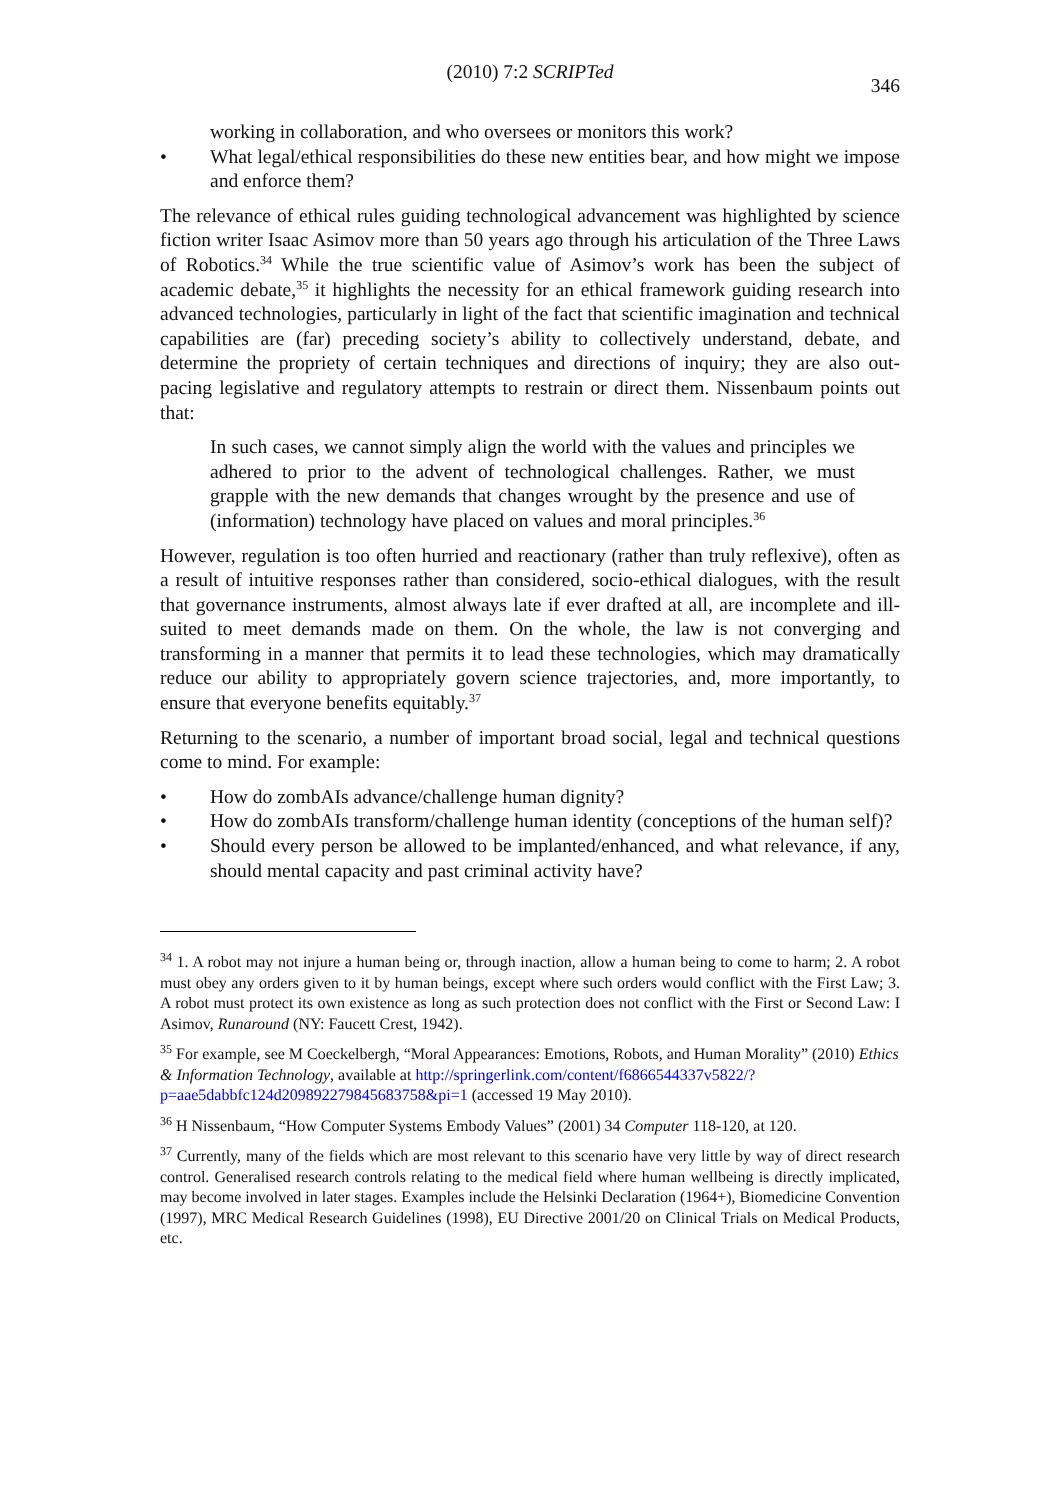(2010) 7:2 SCRIPTed
346
working in collaboration, and who oversees or monitors this work?
• What legal/ethical responsibilities do these new entities bear, and how might we impose and enforce them?
The relevance of ethical rules guiding technological advancement was highlighted by science fiction writer Isaac Asimov more than 50 years ago through his articulation of the Three Laws of Robotics.<sup>34</sup> While the true scientific value of Asimov’s work has been the subject of academic debate,<sup>35</sup> it highlights the necessity for an ethical framework guiding research into advanced technologies, particularly in light of the fact that scientific imagination and technical capabilities are (far) preceding society’s ability to collectively understand, debate, and determine the propriety of certain techniques and directions of inquiry; they are also out-pacing legislative and regulatory attempts to restrain or direct them. Nissenbaum points out that:
In such cases, we cannot simply align the world with the values and principles we adhered to prior to the advent of technological challenges. Rather, we must grapple with the new demands that changes wrought by the presence and use of (information) technology have placed on values and moral principles.<sup>36</sup>
However, regulation is too often hurried and reactionary (rather than truly reflexive), often as a result of intuitive responses rather than considered, socio-ethical dialogues, with the result that governance instruments, almost always late if ever drafted at all, are incomplete and ill-suited to meet demands made on them. On the whole, the law is not converging and transforming in a manner that permits it to lead these technologies, which may dramatically reduce our ability to appropriately govern science trajectories, and, more importantly, to ensure that everyone benefits equitably.<sup>37</sup>
Returning to the scenario, a number of important broad social, legal and technical questions come to mind. For example:
• How do zombAIs advance/challenge human dignity?
• How do zombAIs transform/challenge human identity (conceptions of the human self)?
• Should every person be allowed to be implanted/enhanced, and what relevance, if any, should mental capacity and past criminal activity have?
<sup>34</sup> 1. A robot may not injure a human being or, through inaction, allow a human being to come to harm; 2. A robot must obey any orders given to it by human beings, except where such orders would conflict with the First Law; 3. A robot must protect its own existence as long as such protection does not conflict with the First or Second Law: I Asimov, Runaround (NY: Faucett Crest, 1942).
<sup>35</sup> For example, see M Coeckelbergh, “Moral Appearances: Emotions, Robots, and Human Morality” (2010) Ethics & Information Technology, available at http://springerlink.com/content/f6866544337v5822/?p=aae5dabbfc124d209892279845683758&pi=1 (accessed 19 May 2010).
<sup>36</sup> H Nissenbaum, “How Computer Systems Embody Values” (2001) 34 Computer 118-120, at 120.
<sup>37</sup> Currently, many of the fields which are most relevant to this scenario have very little by way of direct research control. Generalised research controls relating to the medical field where human wellbeing is directly implicated, may become involved in later stages. Examples include the Helsinki Declaration (1964+), Biomedicine Convention (1997), MRC Medical Research Guidelines (1998), EU Directive 2001/20 on Clinical Trials on Medical Products, etc.